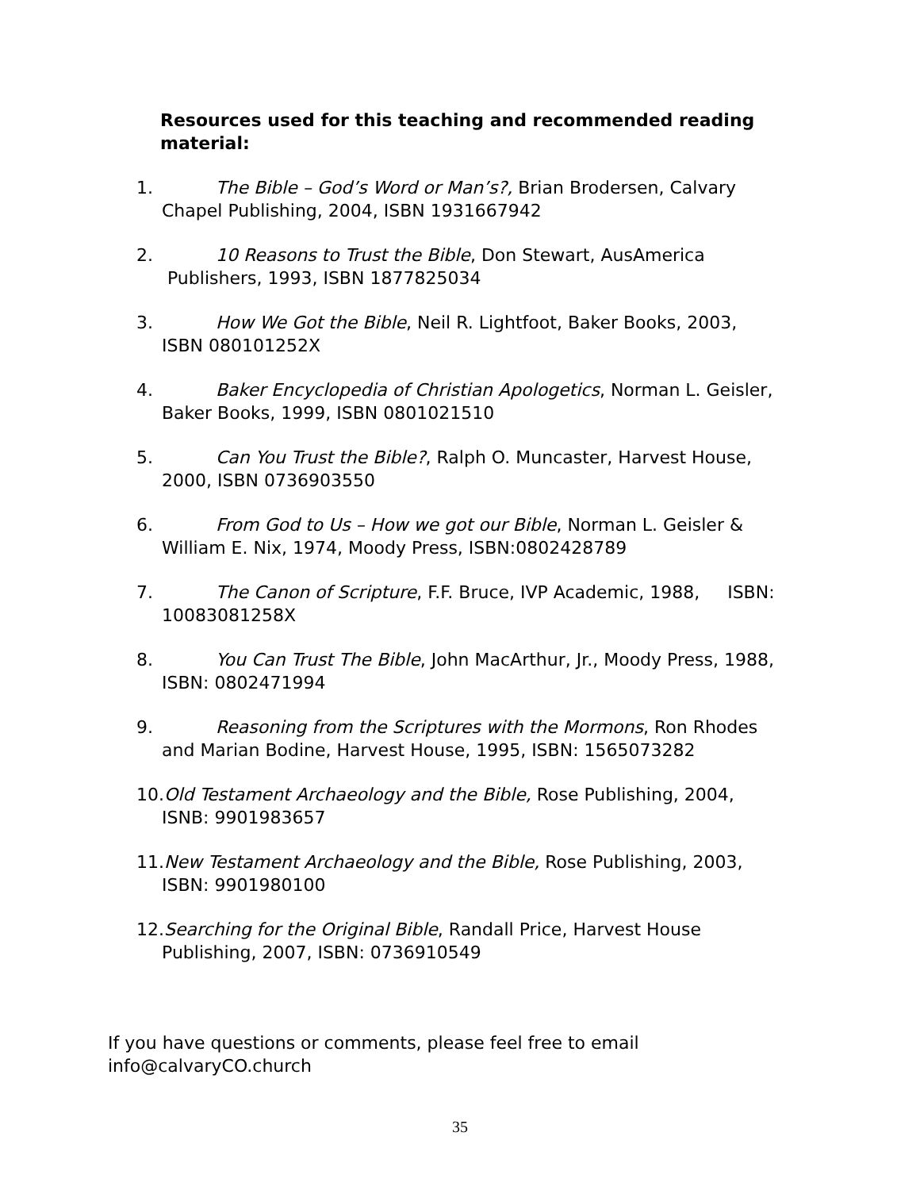Resources used for this teaching and recommended reading material:
1. The Bible – God’s Word or Man’s?, Brian Brodersen, Calvary
Chapel Publishing, 2004, ISBN 1931667942
2. 10 Reasons to Trust the Bible, Don Stewart, AusAmerica
Publishers, 1993, ISBN 1877825034
3. How We Got the Bible, Neil R. Lightfoot, Baker Books, 2003,
ISBN 080101252X
4. Baker Encyclopedia of Christian Apologetics, Norman L. Geisler,
Baker Books, 1999, ISBN 0801021510
5. Can You Trust the Bible?, Ralph O. Muncaster, Harvest House,
2000, ISBN 0736903550
6. From God to Us – How we got our Bible, Norman L. Geisler &
William E. Nix, 1974, Moody Press, ISBN:0802428789
7. The Canon of Scripture, F.F. Bruce, IVP Academic, 1988, ISBN:
10083081258X
8. You Can Trust The Bible, John MacArthur, Jr., Moody Press, 1988,
ISBN: 0802471994
9. Reasoning from the Scriptures with the Mormons, Ron Rhodes
and Marian Bodine, Harvest House, 1995, ISBN: 1565073282
10.Old Testament Archaeology and the Bible, Rose Publishing, 2004,
ISNB: 9901983657
11.New Testament Archaeology and the Bible, Rose Publishing, 2003,
ISBN: 9901980100
12.Searching for the Original Bible, Randall Price, Harvest House
Publishing, 2007, ISBN: 0736910549
If you have questions or comments, please feel free to email
info@calvaryCO.church
35